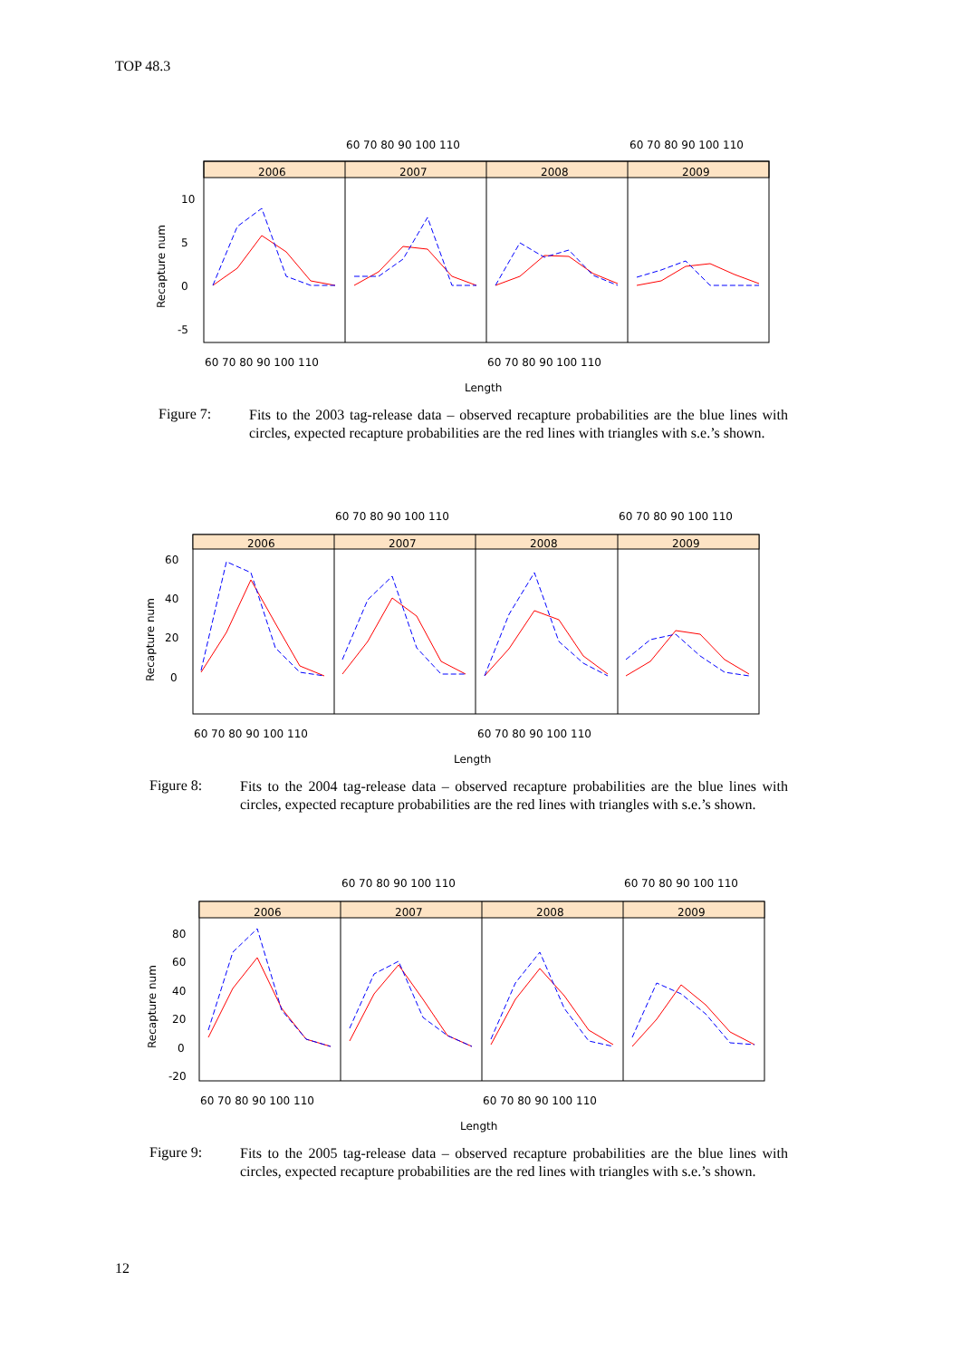TOP 48.3
2006
2007
2008
2009
60 70 80 90 100 110
60 70 80 90 100 110
60 70 80 90 100 110
60 70 80 90 100 110
Length
10
5
0
-5
Recapture num
Figure 7:
Fits to the 2003 tag-release data – observed recapture probabilities are the blue lines with circles, expected recapture probabilities are the red lines with triangles with s.e.’s shown.
2006
2007
2008
2009
60 70 80 90 100 110
60 70 80 90 100 110
60 70 80 90 100 110
60 70 80 90 100 110
Length
60
40
20
0
Recapture num
Figure 8:
Fits to the 2004 tag-release data – observed recapture probabilities are the blue lines with circles, expected recapture probabilities are the red lines with triangles with s.e.’s shown.
2006
2007
2008
2009
60 70 80 90 100 110
60 70 80 90 100 110
60 70 80 90 100 110
60 70 80 90 100 110
Length
80
60
40
20
0
-20
Recapture num
Figure 9:
Fits to the 2005 tag-release data – observed recapture probabilities are the blue lines with circles, expected recapture probabilities are the red lines with triangles with s.e.’s shown.
12